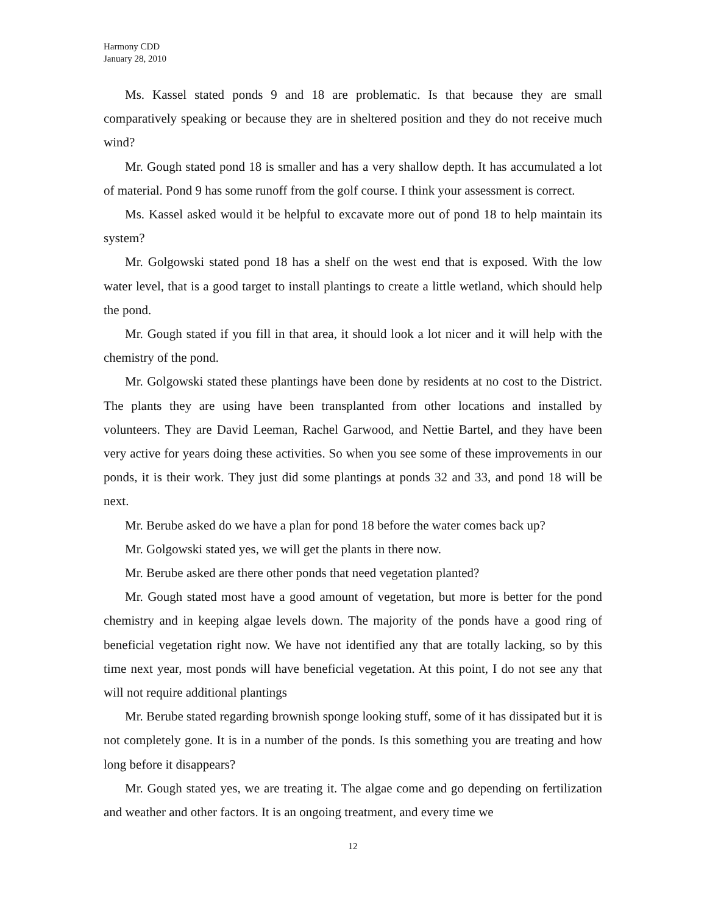Harmony CDD
January 28, 2010
Ms. Kassel stated ponds 9 and 18 are problematic. Is that because they are small comparatively speaking or because they are in sheltered position and they do not receive much wind?
Mr. Gough stated pond 18 is smaller and has a very shallow depth. It has accumulated a lot of material. Pond 9 has some runoff from the golf course. I think your assessment is correct.
Ms. Kassel asked would it be helpful to excavate more out of pond 18 to help maintain its system?
Mr. Golgowski stated pond 18 has a shelf on the west end that is exposed. With the low water level, that is a good target to install plantings to create a little wetland, which should help the pond.
Mr. Gough stated if you fill in that area, it should look a lot nicer and it will help with the chemistry of the pond.
Mr. Golgowski stated these plantings have been done by residents at no cost to the District. The plants they are using have been transplanted from other locations and installed by volunteers. They are David Leeman, Rachel Garwood, and Nettie Bartel, and they have been very active for years doing these activities. So when you see some of these improvements in our ponds, it is their work. They just did some plantings at ponds 32 and 33, and pond 18 will be next.
Mr. Berube asked do we have a plan for pond 18 before the water comes back up?
Mr. Golgowski stated yes, we will get the plants in there now.
Mr. Berube asked are there other ponds that need vegetation planted?
Mr. Gough stated most have a good amount of vegetation, but more is better for the pond chemistry and in keeping algae levels down. The majority of the ponds have a good ring of beneficial vegetation right now. We have not identified any that are totally lacking, so by this time next year, most ponds will have beneficial vegetation. At this point, I do not see any that will not require additional plantings
Mr. Berube stated regarding brownish sponge looking stuff, some of it has dissipated but it is not completely gone. It is in a number of the ponds. Is this something you are treating and how long before it disappears?
Mr. Gough stated yes, we are treating it. The algae come and go depending on fertilization and weather and other factors. It is an ongoing treatment, and every time we
12